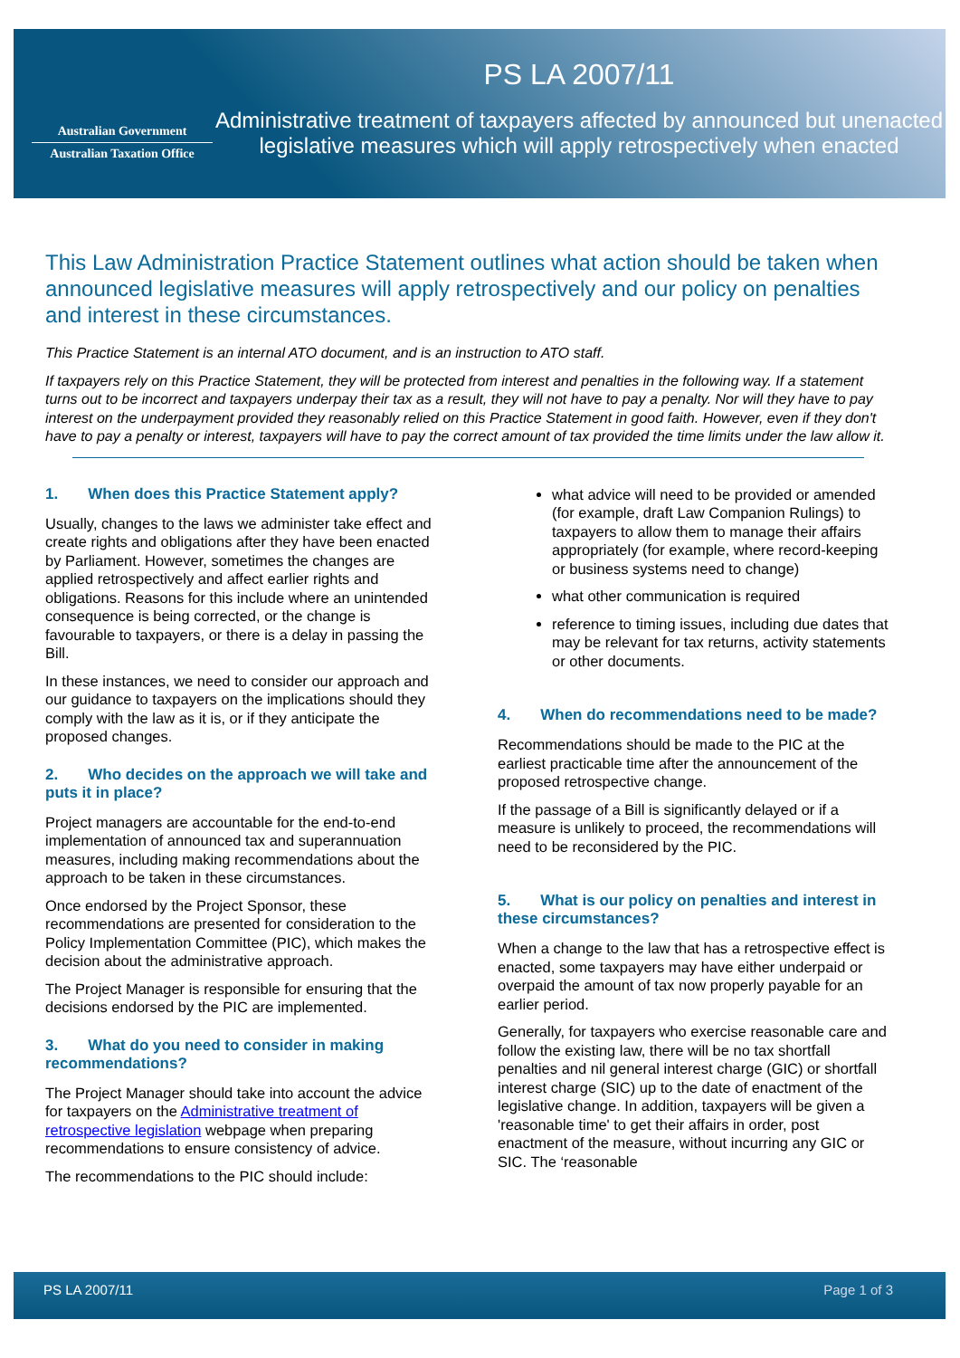Australian Government
Australian Taxation Office
PS LA 2007/11
Administrative treatment of taxpayers affected by announced but unenacted legislative measures which will apply retrospectively when enacted
This Law Administration Practice Statement outlines what action should be taken when announced legislative measures will apply retrospectively and our policy on penalties and interest in these circumstances.
This Practice Statement is an internal ATO document, and is an instruction to ATO staff.
If taxpayers rely on this Practice Statement, they will be protected from interest and penalties in the following way. If a statement turns out to be incorrect and taxpayers underpay their tax as a result, they will not have to pay a penalty. Nor will they have to pay interest on the underpayment provided they reasonably relied on this Practice Statement in good faith. However, even if they don't have to pay a penalty or interest, taxpayers will have to pay the correct amount of tax provided the time limits under the law allow it.
1. When does this Practice Statement apply?
Usually, changes to the laws we administer take effect and create rights and obligations after they have been enacted by Parliament. However, sometimes the changes are applied retrospectively and affect earlier rights and obligations. Reasons for this include where an unintended consequence is being corrected, or the change is favourable to taxpayers, or there is a delay in passing the Bill.
In these instances, we need to consider our approach and our guidance to taxpayers on the implications should they comply with the law as it is, or if they anticipate the proposed changes.
2. Who decides on the approach we will take and puts it in place?
Project managers are accountable for the end-to-end implementation of announced tax and superannuation measures, including making recommendations about the approach to be taken in these circumstances.
Once endorsed by the Project Sponsor, these recommendations are presented for consideration to the Policy Implementation Committee (PIC), which makes the decision about the administrative approach.
The Project Manager is responsible for ensuring that the decisions endorsed by the PIC are implemented.
3. What do you need to consider in making recommendations?
The Project Manager should take into account the advice for taxpayers on the Administrative treatment of retrospective legislation webpage when preparing recommendations to ensure consistency of advice.
The recommendations to the PIC should include:
what advice will need to be provided or amended (for example, draft Law Companion Rulings) to taxpayers to allow them to manage their affairs appropriately (for example, where record-keeping or business systems need to change)
what other communication is required
reference to timing issues, including due dates that may be relevant for tax returns, activity statements or other documents.
4. When do recommendations need to be made?
Recommendations should be made to the PIC at the earliest practicable time after the announcement of the proposed retrospective change.
If the passage of a Bill is significantly delayed or if a measure is unlikely to proceed, the recommendations will need to be reconsidered by the PIC.
5. What is our policy on penalties and interest in these circumstances?
When a change to the law that has a retrospective effect is enacted, some taxpayers may have either underpaid or overpaid the amount of tax now properly payable for an earlier period.
Generally, for taxpayers who exercise reasonable care and follow the existing law, there will be no tax shortfall penalties and nil general interest charge (GIC) or shortfall interest charge (SIC) up to the date of enactment of the legislative change. In addition, taxpayers will be given a 'reasonable time' to get their affairs in order, post enactment of the measure, without incurring any GIC or SIC. The ‘reasonable
PS LA 2007/11 Page 1 of 3